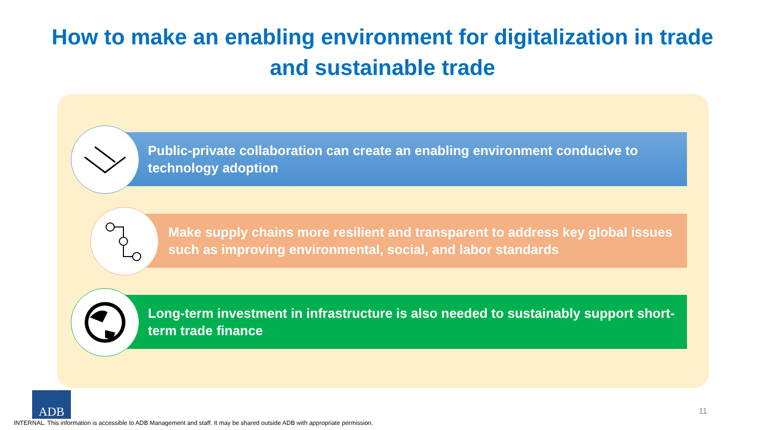How to make an enabling environment for digitalization in trade
and sustainable trade
Public-private collaboration can create an enabling environment conducive to technology adoption
Make supply chains more resilient and transparent to address key global issues such as improving environmental, social, and labor standards
Long-term investment in infrastructure is also needed to sustainably support short-term trade finance
ADB
11
INTERNAL. This information is accessible to ADB Management and staff. It may be shared outside ADB with appropriate permission.